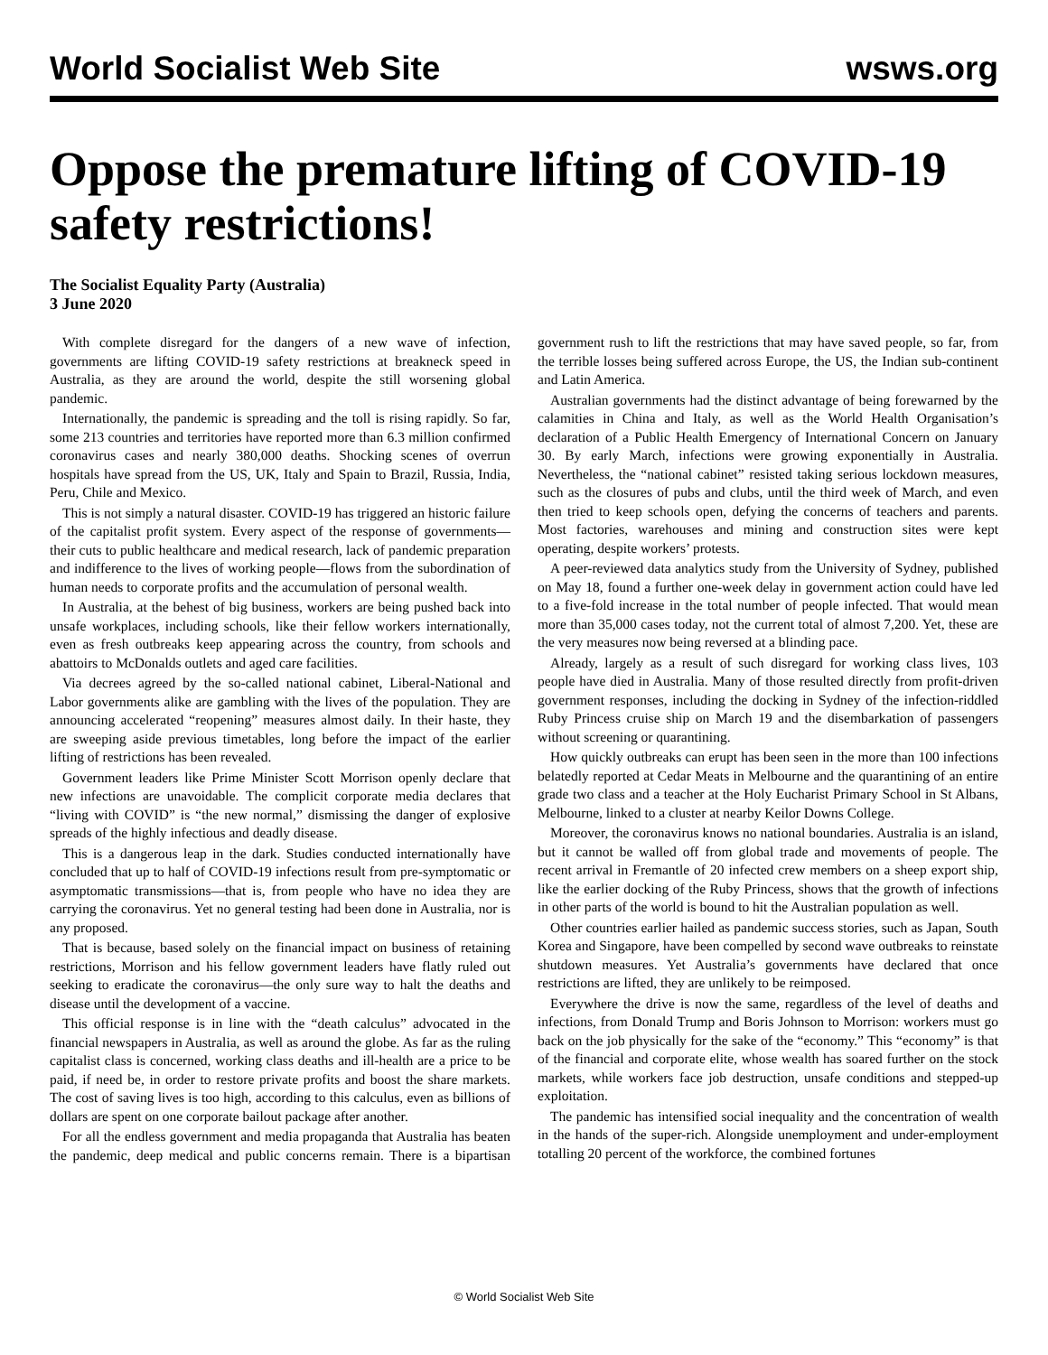World Socialist Web Site wsws.org
Oppose the premature lifting of COVID-19 safety restrictions!
The Socialist Equality Party (Australia)
3 June 2020
With complete disregard for the dangers of a new wave of infection, governments are lifting COVID-19 safety restrictions at breakneck speed in Australia, as they are around the world, despite the still worsening global pandemic.
Internationally, the pandemic is spreading and the toll is rising rapidly. So far, some 213 countries and territories have reported more than 6.3 million confirmed coronavirus cases and nearly 380,000 deaths. Shocking scenes of overrun hospitals have spread from the US, UK, Italy and Spain to Brazil, Russia, India, Peru, Chile and Mexico.
This is not simply a natural disaster. COVID-19 has triggered an historic failure of the capitalist profit system. Every aspect of the response of governments—their cuts to public healthcare and medical research, lack of pandemic preparation and indifference to the lives of working people—flows from the subordination of human needs to corporate profits and the accumulation of personal wealth.
In Australia, at the behest of big business, workers are being pushed back into unsafe workplaces, including schools, like their fellow workers internationally, even as fresh outbreaks keep appearing across the country, from schools and abattoirs to McDonalds outlets and aged care facilities.
Via decrees agreed by the so-called national cabinet, Liberal-National and Labor governments alike are gambling with the lives of the population. They are announcing accelerated “reopening” measures almost daily. In their haste, they are sweeping aside previous timetables, long before the impact of the earlier lifting of restrictions has been revealed.
Government leaders like Prime Minister Scott Morrison openly declare that new infections are unavoidable. The complicit corporate media declares that “living with COVID” is “the new normal,” dismissing the danger of explosive spreads of the highly infectious and deadly disease.
This is a dangerous leap in the dark. Studies conducted internationally have concluded that up to half of COVID-19 infections result from pre-symptomatic or asymptomatic transmissions—that is, from people who have no idea they are carrying the coronavirus. Yet no general testing had been done in Australia, nor is any proposed.
That is because, based solely on the financial impact on business of retaining restrictions, Morrison and his fellow government leaders have flatly ruled out seeking to eradicate the coronavirus—the only sure way to halt the deaths and disease until the development of a vaccine.
This official response is in line with the “death calculus” advocated in the financial newspapers in Australia, as well as around the globe. As far as the ruling capitalist class is concerned, working class deaths and ill-health are a price to be paid, if need be, in order to restore private profits and boost the share markets. The cost of saving lives is too high, according to this calculus, even as billions of dollars are spent on one corporate bailout package after another.
For all the endless government and media propaganda that Australia has beaten the pandemic, deep medical and public concerns remain. There is a bipartisan government rush to lift the restrictions that may have saved people, so far, from the terrible losses being suffered across Europe, the US, the Indian sub-continent and Latin America.
Australian governments had the distinct advantage of being forewarned by the calamities in China and Italy, as well as the World Health Organisation’s declaration of a Public Health Emergency of International Concern on January 30. By early March, infections were growing exponentially in Australia. Nevertheless, the “national cabinet” resisted taking serious lockdown measures, such as the closures of pubs and clubs, until the third week of March, and even then tried to keep schools open, defying the concerns of teachers and parents. Most factories, warehouses and mining and construction sites were kept operating, despite workers’ protests.
A peer-reviewed data analytics study from the University of Sydney, published on May 18, found a further one-week delay in government action could have led to a five-fold increase in the total number of people infected. That would mean more than 35,000 cases today, not the current total of almost 7,200. Yet, these are the very measures now being reversed at a blinding pace.
Already, largely as a result of such disregard for working class lives, 103 people have died in Australia. Many of those resulted directly from profit-driven government responses, including the docking in Sydney of the infection-riddled Ruby Princess cruise ship on March 19 and the disembarkation of passengers without screening or quarantining.
How quickly outbreaks can erupt has been seen in the more than 100 infections belatedly reported at Cedar Meats in Melbourne and the quarantining of an entire grade two class and a teacher at the Holy Eucharist Primary School in St Albans, Melbourne, linked to a cluster at nearby Keilor Downs College.
Moreover, the coronavirus knows no national boundaries. Australia is an island, but it cannot be walled off from global trade and movements of people. The recent arrival in Fremantle of 20 infected crew members on a sheep export ship, like the earlier docking of the Ruby Princess, shows that the growth of infections in other parts of the world is bound to hit the Australian population as well.
Other countries earlier hailed as pandemic success stories, such as Japan, South Korea and Singapore, have been compelled by second wave outbreaks to reinstate shutdown measures. Yet Australia’s governments have declared that once restrictions are lifted, they are unlikely to be reimposed.
Everywhere the drive is now the same, regardless of the level of deaths and infections, from Donald Trump and Boris Johnson to Morrison: workers must go back on the job physically for the sake of the “economy.” This “economy” is that of the financial and corporate elite, whose wealth has soared further on the stock markets, while workers face job destruction, unsafe conditions and stepped-up exploitation.
The pandemic has intensified social inequality and the concentration of wealth in the hands of the super-rich. Alongside unemployment and under-employment totalling 20 percent of the workforce, the combined fortunes
© World Socialist Web Site